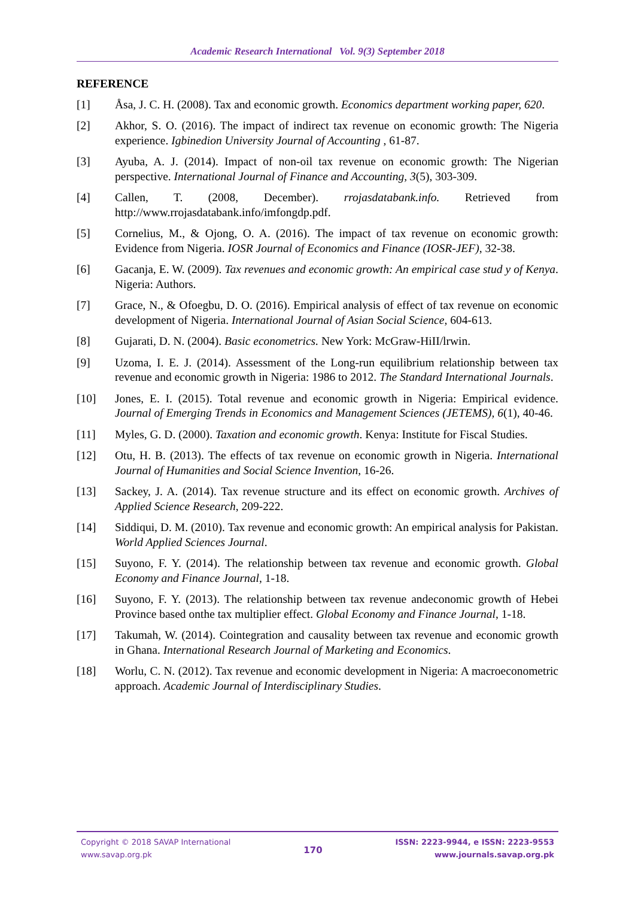Academic Research International Vol. 9(3) September 2018
REFERENCE
[1] Åsa, J. C. H. (2008). Tax and economic growth. Economics department working paper, 620.
[2] Akhor, S. O. (2016). The impact of indirect tax revenue on economic growth: The Nigeria experience. Igbinedion University Journal of Accounting , 61-87.
[3] Ayuba, A. J. (2014). Impact of non-oil tax revenue on economic growth: The Nigerian perspective. International Journal of Finance and Accounting, 3(5), 303-309.
[4] Callen, T. (2008, December). rrojasdatabank.info. Retrieved from http://www.rrojasdatabank.info/imfongdp.pdf.
[5] Cornelius, M., & Ojong, O. A. (2016). The impact of tax revenue on economic growth: Evidence from Nigeria. IOSR Journal of Economics and Finance (IOSR-JEF), 32-38.
[6] Gacanja, E. W. (2009). Tax revenues and economic growth: An empirical case stud y of Kenya. Nigeria: Authors.
[7] Grace, N., & Ofoegbu, D. O. (2016). Empirical analysis of effect of tax revenue on economic development of Nigeria. International Journal of Asian Social Science, 604-613.
[8] Gujarati, D. N. (2004). Basic econometrics. New York: McGraw-HiII/lrwin.
[9] Uzoma, I. E. J. (2014). Assessment of the Long-run equilibrium relationship between tax revenue and economic growth in Nigeria: 1986 to 2012. The Standard International Journals.
[10] Jones, E. I. (2015). Total revenue and economic growth in Nigeria: Empirical evidence. Journal of Emerging Trends in Economics and Management Sciences (JETEMS), 6(1), 40-46.
[11] Myles, G. D. (2000). Taxation and economic growth. Kenya: Institute for Fiscal Studies.
[12] Otu, H. B. (2013). The effects of tax revenue on economic growth in Nigeria. International Journal of Humanities and Social Science Invention, 16-26.
[13] Sackey, J. A. (2014). Tax revenue structure and its effect on economic growth. Archives of Applied Science Research, 209-222.
[14] Siddiqui, D. M. (2010). Tax revenue and economic growth: An empirical analysis for Pakistan. World Applied Sciences Journal.
[15] Suyono, F. Y. (2014). The relationship between tax revenue and economic growth. Global Economy and Finance Journal, 1-18.
[16] Suyono, F. Y. (2013). The relationship between tax revenue andeconomic growth of Hebei Province based onthe tax multiplier effect. Global Economy and Finance Journal, 1-18.
[17] Takumah, W. (2014). Cointegration and causality between tax revenue and economic growth in Ghana. International Research Journal of Marketing and Economics.
[18] Worlu, C. N. (2012). Tax revenue and economic development in Nigeria: A macroeconometric approach. Academic Journal of Interdisciplinary Studies.
Copyright © 2018 SAVAP International
www.savap.org.pk
170
ISSN: 2223-9944, e ISSN: 2223-9553
www.journals.savap.org.pk